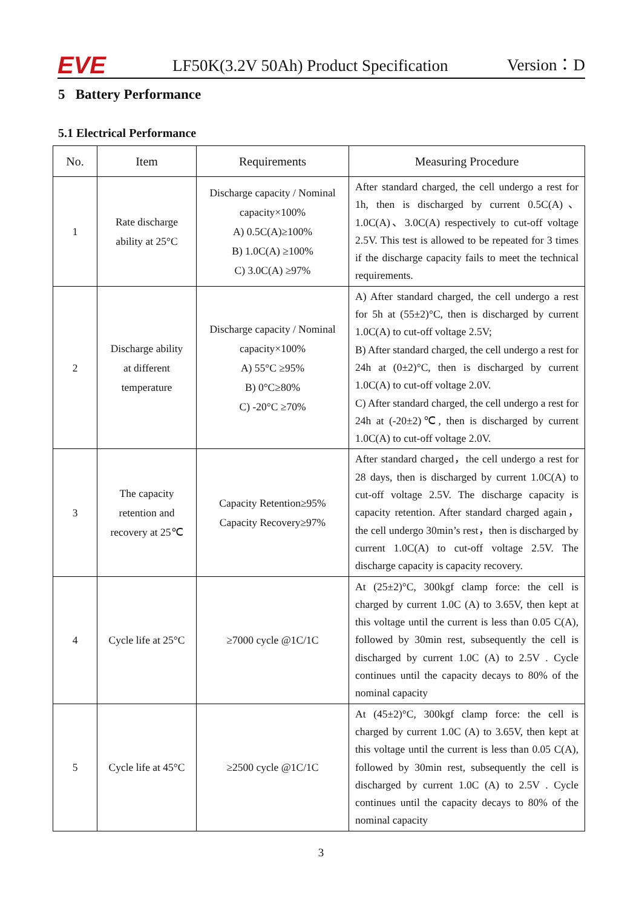EVE
LF50K(3.2V 50Ah) Product Specification
Version：D
5 Battery Performance
5.1 Electrical Performance
| No. | Item | Requirements | Measuring Procedure |
| --- | --- | --- | --- |
| 1 | Rate discharge ability at 25°C | Discharge capacity / Nominal capacity×100% A) 0.5C(A)≥100% B) 1.0C(A) ≥100% C) 3.0C(A) ≥97% | After standard charged, the cell undergo a rest for 1h, then is discharged by current 0.5C(A)、1.0C(A)、3.0C(A) respectively to cut-off voltage 2.5V. This test is allowed to be repeated for 3 times if the discharge capacity fails to meet the technical requirements. |
| 2 | Discharge ability at different temperature | Discharge capacity / Nominal capacity×100% A) 55°C ≥95% B) 0°C≥80% C) -20°C ≥70% | A) After standard charged, the cell undergo a rest for 5h at (55±2)°C, then is discharged by current 1.0C(A) to cut-off voltage 2.5V; B) After standard charged, the cell undergo a rest for 24h at (0±2)°C, then is discharged by current 1.0C(A) to cut-off voltage 2.0V. C) After standard charged, the cell undergo a rest for 24h at (-20±2)℃, then is discharged by current 1.0C(A) to cut-off voltage 2.0V. |
| 3 | The capacity retention and recovery at 25℃ | Capacity Retention≥95% Capacity Recovery≥97% | After standard charged，the cell undergo a rest for 28 days, then is discharged by current 1.0C(A) to cut-off voltage 2.5V. The discharge capacity is capacity retention. After standard charged again，the cell undergo 30min’s rest，then is discharged by current 1.0C(A) to cut-off voltage 2.5V. The discharge capacity is capacity recovery. |
| 4 | Cycle life at 25°C | ≥7000 cycle @1C/1C | At (25±2)°C, 300kgf clamp force: the cell is charged by current 1.0C (A) to 3.65V, then kept at this voltage until the current is less than 0.05 C(A), followed by 30min rest, subsequently the cell is discharged by current 1.0C (A) to 2.5V . Cycle continues until the capacity decays to 80% of the nominal capacity |
| 5 | Cycle life at 45°C | ≥2500 cycle @1C/1C | At (45±2)°C, 300kgf clamp force: the cell is charged by current 1.0C (A) to 3.65V, then kept at this voltage until the current is less than 0.05 C(A), followed by 30min rest, subsequently the cell is discharged by current 1.0C (A) to 2.5V . Cycle continues until the capacity decays to 80% of the nominal capacity |
3